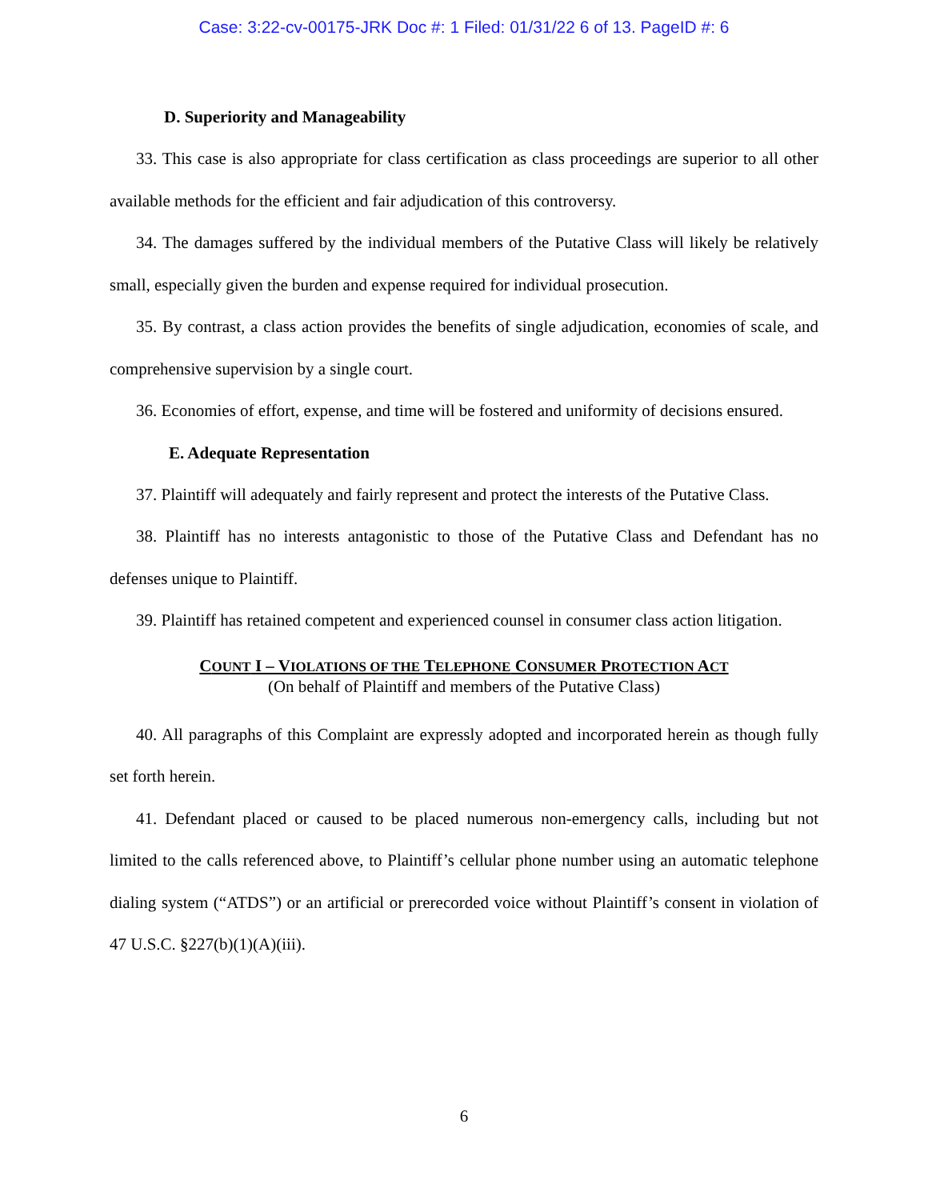Case: 3:22-cv-00175-JRK Doc #: 1 Filed: 01/31/22 6 of 13. PageID #: 6
D. Superiority and Manageability
33. This case is also appropriate for class certification as class proceedings are superior to all other available methods for the efficient and fair adjudication of this controversy.
34. The damages suffered by the individual members of the Putative Class will likely be relatively small, especially given the burden and expense required for individual prosecution.
35. By contrast, a class action provides the benefits of single adjudication, economies of scale, and comprehensive supervision by a single court.
36. Economies of effort, expense, and time will be fostered and uniformity of decisions ensured.
E. Adequate Representation
37. Plaintiff will adequately and fairly represent and protect the interests of the Putative Class.
38. Plaintiff has no interests antagonistic to those of the Putative Class and Defendant has no defenses unique to Plaintiff.
39. Plaintiff has retained competent and experienced counsel in consumer class action litigation.
COUNT I – VIOLATIONS OF THE TELEPHONE CONSUMER PROTECTION ACT
(On behalf of Plaintiff and members of the Putative Class)
40. All paragraphs of this Complaint are expressly adopted and incorporated herein as though fully set forth herein.
41. Defendant placed or caused to be placed numerous non-emergency calls, including but not limited to the calls referenced above, to Plaintiff’s cellular phone number using an automatic telephone dialing system (“ATDS”) or an artificial or prerecorded voice without Plaintiff’s consent in violation of 47 U.S.C. §227(b)(1)(A)(iii).
6